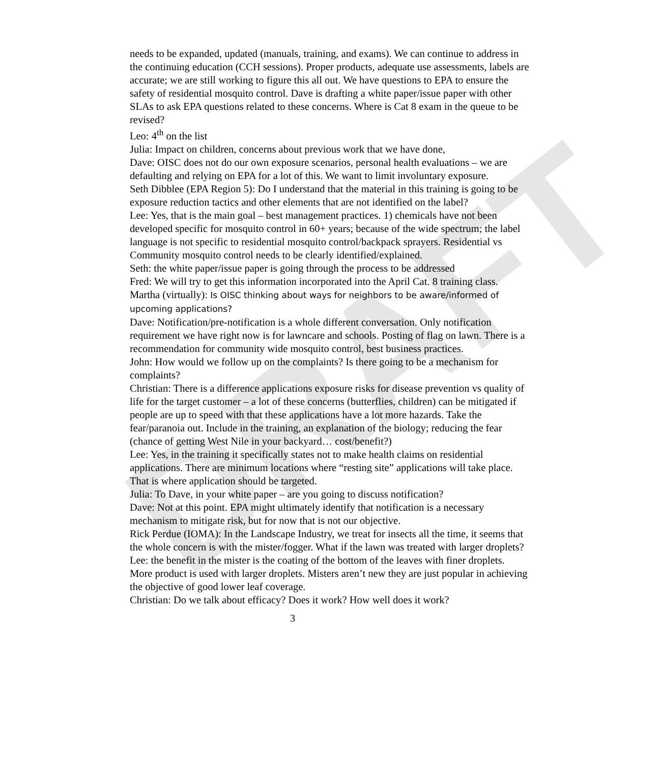DRAFT
needs to be expanded, updated (manuals, training, and exams). We can continue to address in the continuing education (CCH sessions). Proper products, adequate use assessments, labels are accurate; we are still working to figure this all out. We have questions to EPA to ensure the safety of residential mosquito control. Dave is drafting a white paper/issue paper with other SLAs to ask EPA questions related to these concerns. Where is Cat 8 exam in the queue to be revised?
Leo: 4<sup>th</sup> on the list
Julia: Impact on children, concerns about previous work that we have done,
Dave: OISC does not do our own exposure scenarios, personal health evaluations – we are defaulting and relying on EPA for a lot of this. We want to limit involuntary exposure.
Seth Dibblee (EPA Region 5): Do I understand that the material in this training is going to be exposure reduction tactics and other elements that are not identified on the label?
Lee: Yes, that is the main goal – best management practices. 1) chemicals have not been developed specific for mosquito control in 60+ years; because of the wide spectrum; the label language is not specific to residential mosquito control/backpack sprayers. Residential vs Community mosquito control needs to be clearly identified/explained.
Seth: the white paper/issue paper is going through the process to be addressed
Fred: We will try to get this information incorporated into the April Cat. 8 training class.
Martha (virtually): Is OISC thinking about ways for neighbors to be aware/informed of upcoming applications?
Dave: Notification/pre-notification is a whole different conversation. Only notification requirement we have right now is for lawncare and schools. Posting of flag on lawn. There is a recommendation for community wide mosquito control, best business practices.
John: How would we follow up on the complaints? Is there going to be a mechanism for complaints?
Christian: There is a difference applications exposure risks for disease prevention vs quality of life for the target customer – a lot of these concerns (butterflies, children) can be mitigated if people are up to speed with that these applications have a lot more hazards. Take the fear/paranoia out. Include in the training, an explanation of the biology; reducing the fear (chance of getting West Nile in your backyard… cost/benefit?)
Lee: Yes, in the training it specifically states not to make health claims on residential applications. There are minimum locations where “resting site” applications will take place. That is where application should be targeted.
Julia: To Dave, in your white paper – are you going to discuss notification?
Dave: Not at this point. EPA might ultimately identify that notification is a necessary mechanism to mitigate risk, but for now that is not our objective.
Rick Perdue (IOMA): In the Landscape Industry, we treat for insects all the time, it seems that the whole concern is with the mister/fogger. What if the lawn was treated with larger droplets?
Lee: the benefit in the mister is the coating of the bottom of the leaves with finer droplets. More product is used with larger droplets. Misters aren’t new they are just popular in achieving the objective of good lower leaf coverage.
Christian: Do we talk about efficacy? Does it work? How well does it work?
3